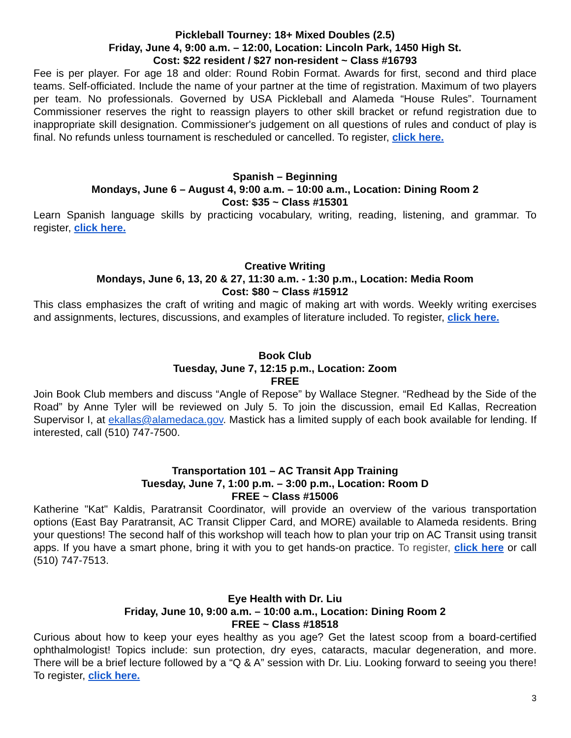Pickleball Tourney: 18+ Mixed Doubles (2.5)
Friday, June 4, 9:00 a.m. – 12:00, Location: Lincoln Park, 1450 High St.
Cost: $22 resident / $27 non-resident ~ Class #16793
Fee is per player. For age 18 and older: Round Robin Format. Awards for first, second and third place teams. Self-officiated. Include the name of your partner at the time of registration. Maximum of two players per team. No professionals. Governed by USA Pickleball and Alameda “House Rules”. Tournament Commissioner reserves the right to reassign players to other skill bracket or refund registration due to inappropriate skill designation. Commissioner's judgement on all questions of rules and conduct of play is final. No refunds unless tournament is rescheduled or cancelled. To register, click here.
Spanish – Beginning
Mondays, June 6 – August 4, 9:00 a.m. – 10:00 a.m., Location: Dining Room 2
Cost: $35 ~ Class #15301
Learn Spanish language skills by practicing vocabulary, writing, reading, listening, and grammar. To register, click here.
Creative Writing
Mondays, June 6, 13, 20 & 27, 11:30 a.m. - 1:30 p.m., Location: Media Room
Cost: $80 ~ Class #15912
This class emphasizes the craft of writing and magic of making art with words. Weekly writing exercises and assignments, lectures, discussions, and examples of literature included. To register, click here.
Book Club
Tuesday, June 7, 12:15 p.m., Location: Zoom
FREE
Join Book Club members and discuss “Angle of Repose” by Wallace Stegner. “Redhead by the Side of the Road” by Anne Tyler will be reviewed on July 5. To join the discussion, email Ed Kallas, Recreation Supervisor I, at ekallas@alamedaca.gov. Mastick has a limited supply of each book available for lending. If interested, call (510) 747-7500.
Transportation 101 – AC Transit App Training
Tuesday, June 7, 1:00 p.m. – 3:00 p.m., Location: Room D
FREE ~ Class #15006
Katherine "Kat" Kaldis, Paratransit Coordinator, will provide an overview of the various transportation options (East Bay Paratransit, AC Transit Clipper Card, and MORE) available to Alameda residents. Bring your questions! The second half of this workshop will teach how to plan your trip on AC Transit using transit apps. If you have a smart phone, bring it with you to get hands-on practice. To register, click here or call (510) 747-7513.
Eye Health with Dr. Liu
Friday, June 10, 9:00 a.m. – 10:00 a.m., Location: Dining Room 2
FREE ~ Class #18518
Curious about how to keep your eyes healthy as you age? Get the latest scoop from a board-certified ophthalmologist! Topics include: sun protection, dry eyes, cataracts, macular degeneration, and more. There will be a brief lecture followed by a “Q & A” session with Dr. Liu. Looking forward to seeing you there! To register, click here.
3